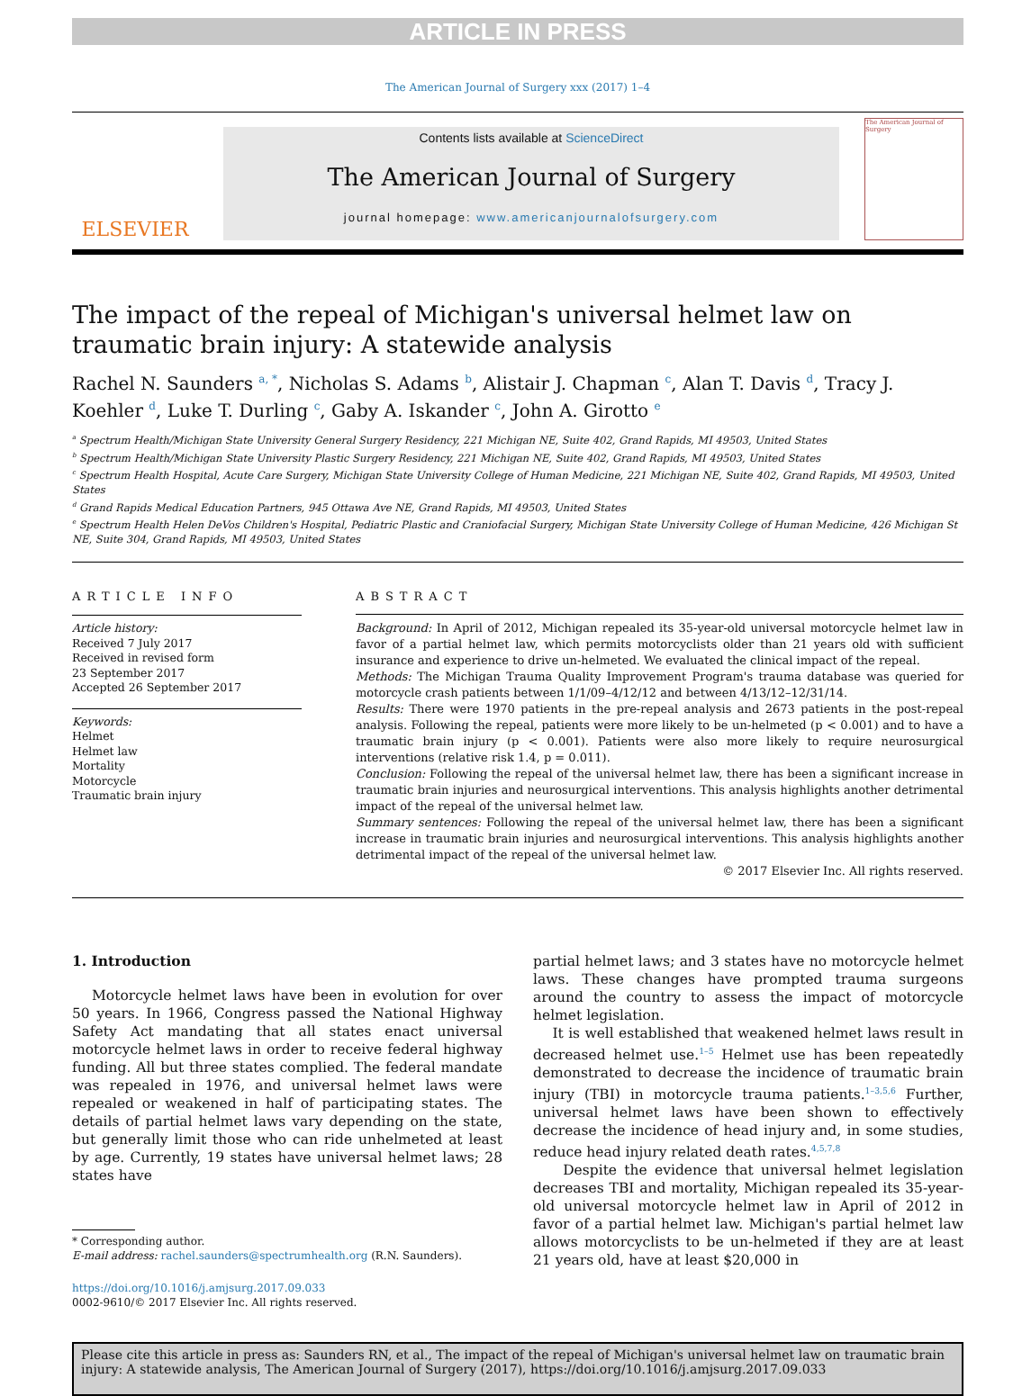ARTICLE IN PRESS
The American Journal of Surgery xxx (2017) 1–4
ELSEVIER
Contents lists available at ScienceDirect
The American Journal of Surgery
journal homepage: www.americanjournalofsurgery.com
The American Journal of Surgery
The impact of the repeal of Michigan's universal helmet law on traumatic brain injury: A statewide analysis
Rachel N. Saunders <sup>a, *</sup>, Nicholas S. Adams <sup>b</sup>, Alistair J. Chapman <sup>c</sup>, Alan T. Davis <sup>d</sup>, Tracy J. Koehler <sup>d</sup>, Luke T. Durling <sup>c</sup>, Gaby A. Iskander <sup>c</sup>, John A. Girotto <sup>e</sup>
<sup>a</sup> Spectrum Health/Michigan State University General Surgery Residency, 221 Michigan NE, Suite 402, Grand Rapids, MI 49503, United States
<sup>b</sup> Spectrum Health/Michigan State University Plastic Surgery Residency, 221 Michigan NE, Suite 402, Grand Rapids, MI 49503, United States
<sup>c</sup> Spectrum Health Hospital, Acute Care Surgery, Michigan State University College of Human Medicine, 221 Michigan NE, Suite 402, Grand Rapids, MI 49503, United States
<sup>d</sup> Grand Rapids Medical Education Partners, 945 Ottawa Ave NE, Grand Rapids, MI 49503, United States
<sup>e</sup> Spectrum Health Helen DeVos Children's Hospital, Pediatric Plastic and Craniofacial Surgery, Michigan State University College of Human Medicine, 426 Michigan St NE, Suite 304, Grand Rapids, MI 49503, United States
ARTICLE INFO
Article history:
Received 7 July 2017
Received in revised form
23 September 2017
Accepted 26 September 2017
Keywords:
Helmet
Helmet law
Mortality
Motorcycle
Traumatic brain injury
ABSTRACT
Background: In April of 2012, Michigan repealed its 35-year-old universal motorcycle helmet law in favor of a partial helmet law, which permits motorcyclists older than 21 years old with sufficient insurance and experience to drive un-helmeted. We evaluated the clinical impact of the repeal.
Methods: The Michigan Trauma Quality Improvement Program's trauma database was queried for motorcycle crash patients between 1/1/09–4/12/12 and between 4/13/12–12/31/14.
Results: There were 1970 patients in the pre-repeal analysis and 2673 patients in the post-repeal analysis. Following the repeal, patients were more likely to be un-helmeted (p < 0.001) and to have a traumatic brain injury (p < 0.001). Patients were also more likely to require neurosurgical interventions (relative risk 1.4, p = 0.011).
Conclusion: Following the repeal of the universal helmet law, there has been a significant increase in traumatic brain injuries and neurosurgical interventions. This analysis highlights another detrimental impact of the repeal of the universal helmet law.
Summary sentences: Following the repeal of the universal helmet law, there has been a significant increase in traumatic brain injuries and neurosurgical interventions. This analysis highlights another detrimental impact of the repeal of the universal helmet law.
© 2017 Elsevier Inc. All rights reserved.
1. Introduction
Motorcycle helmet laws have been in evolution for over 50 years. In 1966, Congress passed the National Highway Safety Act mandating that all states enact universal motorcycle helmet laws in order to receive federal highway funding. All but three states complied. The federal mandate was repealed in 1976, and universal helmet laws were repealed or weakened in half of participating states. The details of partial helmet laws vary depending on the state, but generally limit those who can ride unhelmeted at least by age. Currently, 19 states have universal helmet laws; 28 states have
* Corresponding author.
E-mail address: rachel.saunders@spectrumhealth.org (R.N. Saunders).
https://doi.org/10.1016/j.amjsurg.2017.09.033
0002-9610/© 2017 Elsevier Inc. All rights reserved.
partial helmet laws; and 3 states have no motorcycle helmet laws. These changes have prompted trauma surgeons around the country to assess the impact of motorcycle helmet legislation.
It is well established that weakened helmet laws result in decreased helmet use.<sup>1–5</sup> Helmet use has been repeatedly demonstrated to decrease the incidence of traumatic brain injury (TBI) in motorcycle trauma patients.<sup>1–3,5,6</sup> Further, universal helmet laws have been shown to effectively decrease the incidence of head injury and, in some studies, reduce head injury related death rates.<sup>4,5,7,8</sup>
Despite the evidence that universal helmet legislation decreases TBI and mortality, Michigan repealed its 35-year-old universal motorcycle helmet law in April of 2012 in favor of a partial helmet law. Michigan's partial helmet law allows motorcyclists to be un-helmeted if they are at least 21 years old, have at least $20,000 in
Please cite this article in press as: Saunders RN, et al., The impact of the repeal of Michigan's universal helmet law on traumatic brain injury: A statewide analysis, The American Journal of Surgery (2017), https://doi.org/10.1016/j.amjsurg.2017.09.033